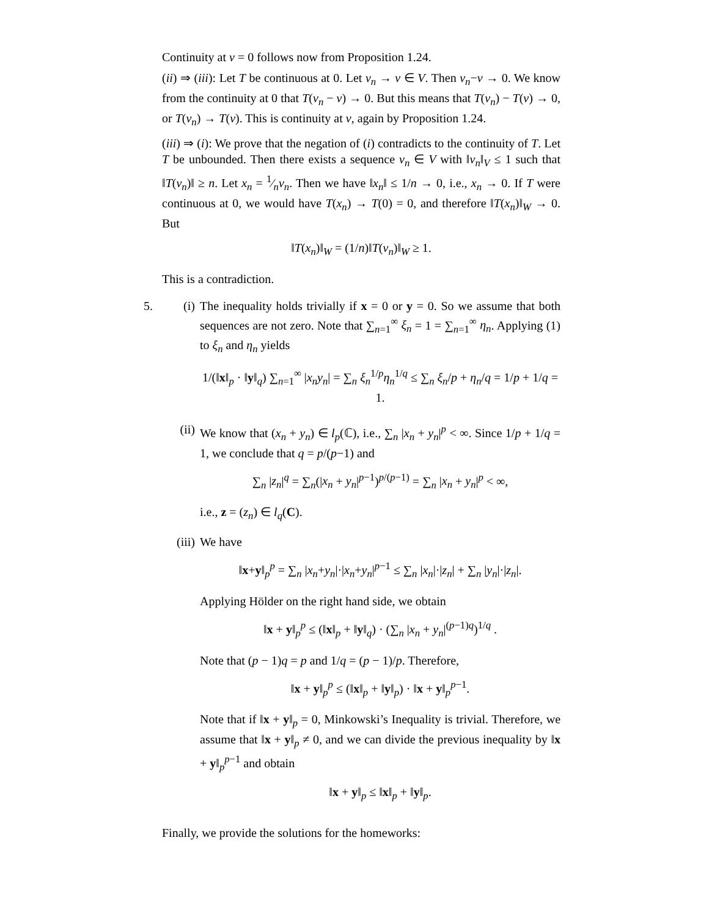Continuity at v = 0 follows now from Proposition 1.24.
(ii) ⇒ (iii): Let T be continuous at 0. Let v<sub>n</sub> → v ∈ V. Then v<sub>n</sub>−v → 0. We know from the continuity at 0 that T(v<sub>n</sub> − v) → 0. But this means that T(v<sub>n</sub>) − T(v) → 0, or T(v<sub>n</sub>) → T(v). This is continuity at v, again by Proposition 1.24.
(iii) ⇒ (i): We prove that the negation of (i) contradicts to the continuity of T. Let T be unbounded. Then there exists a sequence v<sub>n</sub> ∈ V with ‖v<sub>n</sub>‖<sub>V</sub> ≤ 1 such that ‖T(v<sub>n</sub>)‖ ≥ n. Let x<sub>n</sub> = 1⁄nv<sub>n</sub>. Then we have ‖x<sub>n</sub>‖ ≤ 1/n → 0, i.e., x<sub>n</sub> → 0. If T were continuous at 0, we would have T(x<sub>n</sub>) → T(0) = 0, and therefore ‖T(x<sub>n</sub>)‖<sub>W</sub> → 0. But
‖T(x<sub>n</sub>)‖<sub>W</sub> = (1/n)‖T(v<sub>n</sub>)‖<sub>W</sub> ≥ 1.
This is a contradiction.
5. (i) The inequality holds trivially if x = 0 or y = 0. So we assume that both sequences are not zero. Note that ∑<sub>n=1</sub><sup>∞</sup> ξ<sub>n</sub> = 1 = ∑<sub>n=1</sub><sup>∞</sup> η<sub>n</sub>. Applying (1) to ξ<sub>n</sub> and η<sub>n</sub> yields
1/(‖x‖<sub>p</sub> · ‖y‖<sub>q</sub>) ∑<sub>n=1</sub><sup>∞</sup> |x<sub>n</sub>y<sub>n</sub>| = ∑<sub>n</sub> ξ<sub>n</sub><sup>1/p</sup>η<sub>n</sub><sup>1/q</sup> ≤ ∑<sub>n</sub> ξ<sub>n</sub>/p + η<sub>n</sub>/q = 1/p + 1/q = 1.
(ii)
We know that (x<sub>n</sub> + y<sub>n</sub>) ∈ l<sub>p</sub>(ℂ), i.e., ∑<sub>n</sub> |x<sub>n</sub> + y<sub>n</sub>|<sup>p</sup> < ∞. Since 1/p + 1/q = 1, we conclude that q = p/(p−1) and
∑<sub>n</sub> |z<sub>n</sub>|<sup>q</sup> = ∑<sub>n</sub>(|x<sub>n</sub> + y<sub>n</sub>|<sup>p−1</sup>)<sup>p/(p−1)</sup> = ∑<sub>n</sub> |x<sub>n</sub> + y<sub>n</sub>|<sup>p</sup> < ∞,
i.e., z = (z<sub>n</sub>) ∈ l<sub>q</sub>(C).
(iii)
We have
‖x+y‖<sub>p</sub><sup>p</sup> = ∑<sub>n</sub> |x<sub>n</sub>+y<sub>n</sub>|·|x<sub>n</sub>+y<sub>n</sub>|<sup>p−1</sup> ≤ ∑<sub>n</sub> |x<sub>n</sub>|·|z<sub>n</sub>| + ∑<sub>n</sub> |y<sub>n</sub>|·|z<sub>n</sub>|.
Applying Hölder on the right hand side, we obtain
‖x + y‖<sub>p</sub><sup>p</sup> ≤ (‖x‖<sub>p</sub> + ‖y‖<sub>q</sub>) · (∑<sub>n</sub> |x<sub>n</sub> + y<sub>n</sub>|<sup>(p−1)q</sup>)<sup>1/q</sup> .
Note that (p − 1)q = p and 1/q = (p − 1)/p. Therefore,
‖x + y‖<sub>p</sub><sup>p</sup> ≤ (‖x‖<sub>p</sub> + ‖y‖<sub>p</sub>) · ‖x + y‖<sub>p</sub><sup>p−1</sup>.
Note that if ‖x + y‖<sub>p</sub> = 0, Minkowski’s Inequality is trivial. Therefore, we assume that ‖x + y‖<sub>p</sub> ≠ 0, and we can divide the previous inequality by ‖x + y‖<sub>p</sub><sup>p−1</sup> and obtain
‖x + y‖<sub>p</sub> ≤ ‖x‖<sub>p</sub> + ‖y‖<sub>p</sub>.
Finally, we provide the solutions for the homeworks: